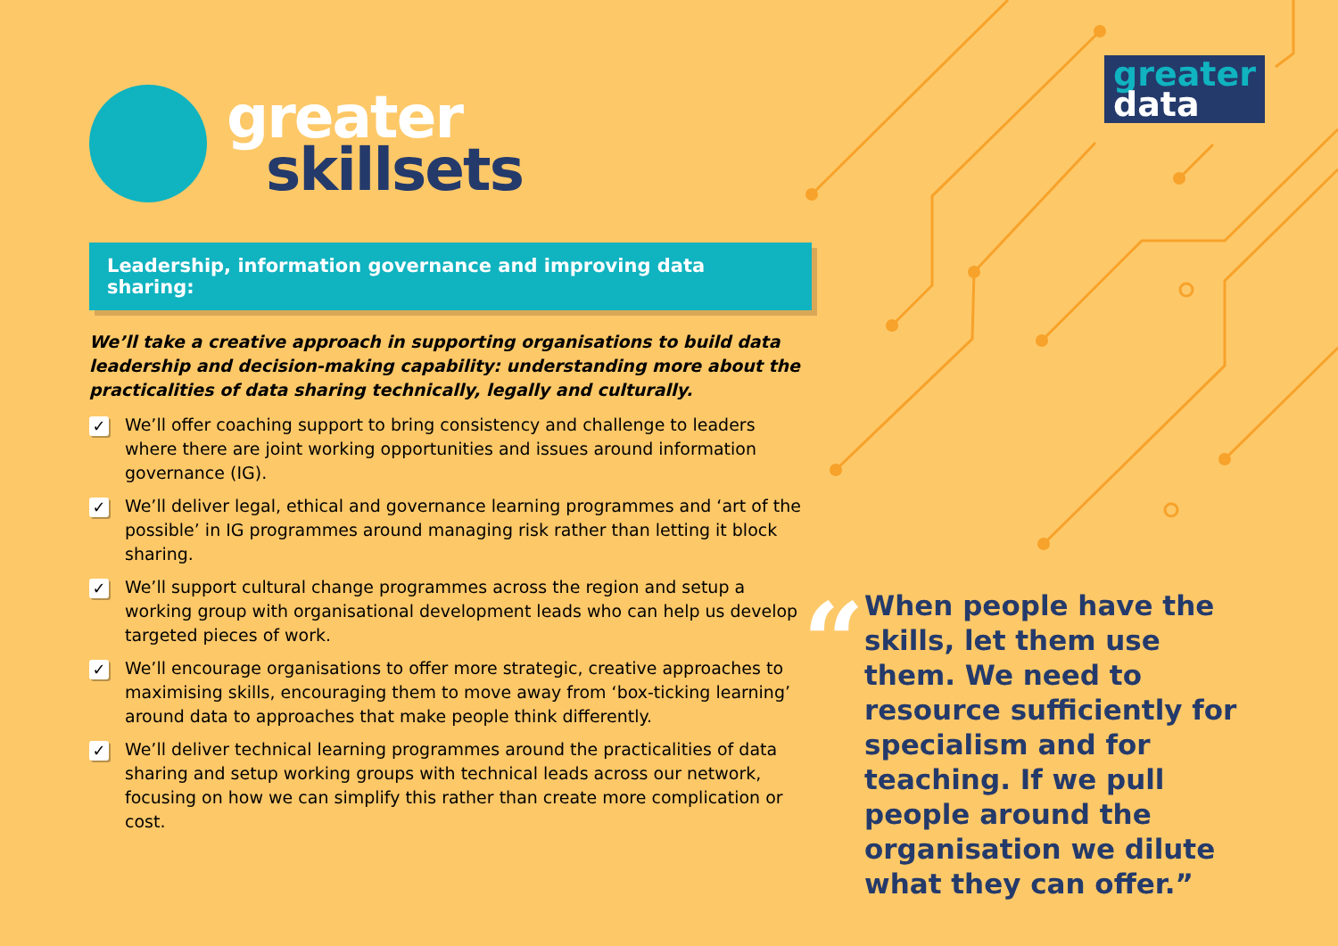greater
data
greater
skillsets
Leadership, information governance and improving data sharing:
We’ll take a creative approach in supporting organisations to build data leadership and decision-making capability: understanding more about the practicalities of data sharing technically, legally and culturally.
✓ We’ll offer coaching support to bring consistency and challenge to leaders where there are joint working opportunities and issues around information governance (IG).
✓ We’ll deliver legal, ethical and governance learning programmes and ‘art of the possible’ in IG programmes around managing risk rather than letting it block sharing.
✓ We’ll support cultural change programmes across the region and setup a working group with organisational development leads who can help us develop targeted pieces of work.
✓ We’ll encourage organisations to offer more strategic, creative approaches to maximising skills, encouraging them to move away from ‘box-ticking learning’ around data to approaches that make people think differently.
✓ We’ll deliver technical learning programmes around the practicalities of data sharing and setup working groups with technical leads across our network, focusing on how we can simplify this rather than create more complication or cost.
“
When people have the skills, let them use them. We need to resource sufficiently for specialism and for teaching. If we pull people around the organisation we dilute what they can offer.”